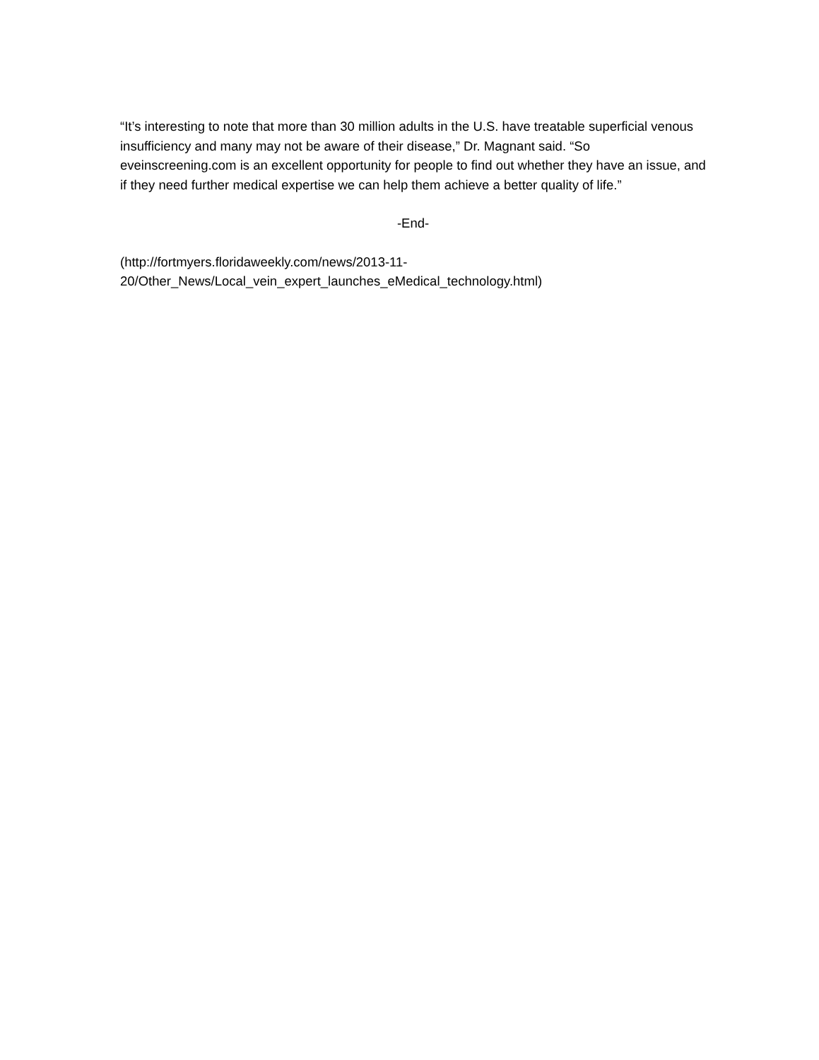“It’s interesting to note that more than 30 million adults in the U.S. have treatable superficial venous insufficiency and many may not be aware of their disease,” Dr. Magnant said. “So eveinscreening.com is an excellent opportunity for people to find out whether they have an issue, and if they need further medical expertise we can help them achieve a better quality of life.”
-End-
(http://fortmyers.floridaweekly.com/news/2013-11-
20/Other_News/Local_vein_expert_launches_eMedical_technology.html)